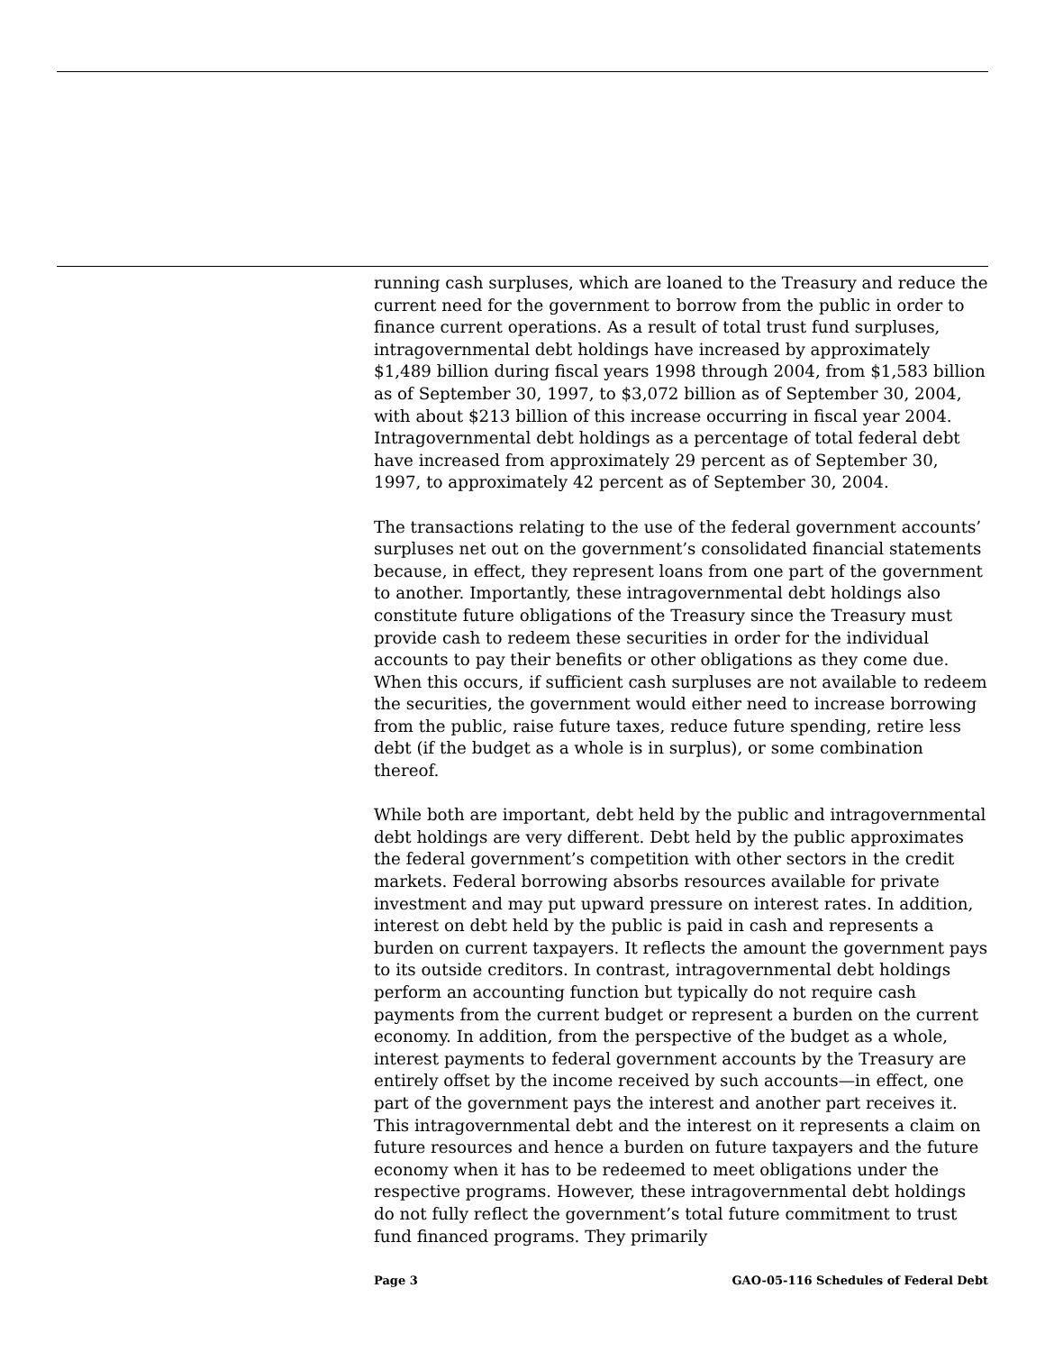running cash surpluses, which are loaned to the Treasury and reduce the current need for the government to borrow from the public in order to finance current operations. As a result of total trust fund surpluses, intragovernmental debt holdings have increased by approximately $1,489 billion during fiscal years 1998 through 2004, from $1,583 billion as of September 30, 1997, to $3,072 billion as of September 30, 2004, with about $213 billion of this increase occurring in fiscal year 2004. Intragovernmental debt holdings as a percentage of total federal debt have increased from approximately 29 percent as of September 30, 1997, to approximately 42 percent as of September 30, 2004.
The transactions relating to the use of the federal government accounts’ surpluses net out on the government’s consolidated financial statements because, in effect, they represent loans from one part of the government to another. Importantly, these intragovernmental debt holdings also constitute future obligations of the Treasury since the Treasury must provide cash to redeem these securities in order for the individual accounts to pay their benefits or other obligations as they come due. When this occurs, if sufficient cash surpluses are not available to redeem the securities, the government would either need to increase borrowing from the public, raise future taxes, reduce future spending, retire less debt (if the budget as a whole is in surplus), or some combination thereof.
While both are important, debt held by the public and intragovernmental debt holdings are very different. Debt held by the public approximates the federal government’s competition with other sectors in the credit markets. Federal borrowing absorbs resources available for private investment and may put upward pressure on interest rates. In addition, interest on debt held by the public is paid in cash and represents a burden on current taxpayers. It reflects the amount the government pays to its outside creditors. In contrast, intragovernmental debt holdings perform an accounting function but typically do not require cash payments from the current budget or represent a burden on the current economy. In addition, from the perspective of the budget as a whole, interest payments to federal government accounts by the Treasury are entirely offset by the income received by such accounts—in effect, one part of the government pays the interest and another part receives it. This intragovernmental debt and the interest on it represents a claim on future resources and hence a burden on future taxpayers and the future economy when it has to be redeemed to meet obligations under the respective programs. However, these intragovernmental debt holdings do not fully reflect the government’s total future commitment to trust fund financed programs. They primarily
Page 3 GAO-05-116 Schedules of Federal Debt